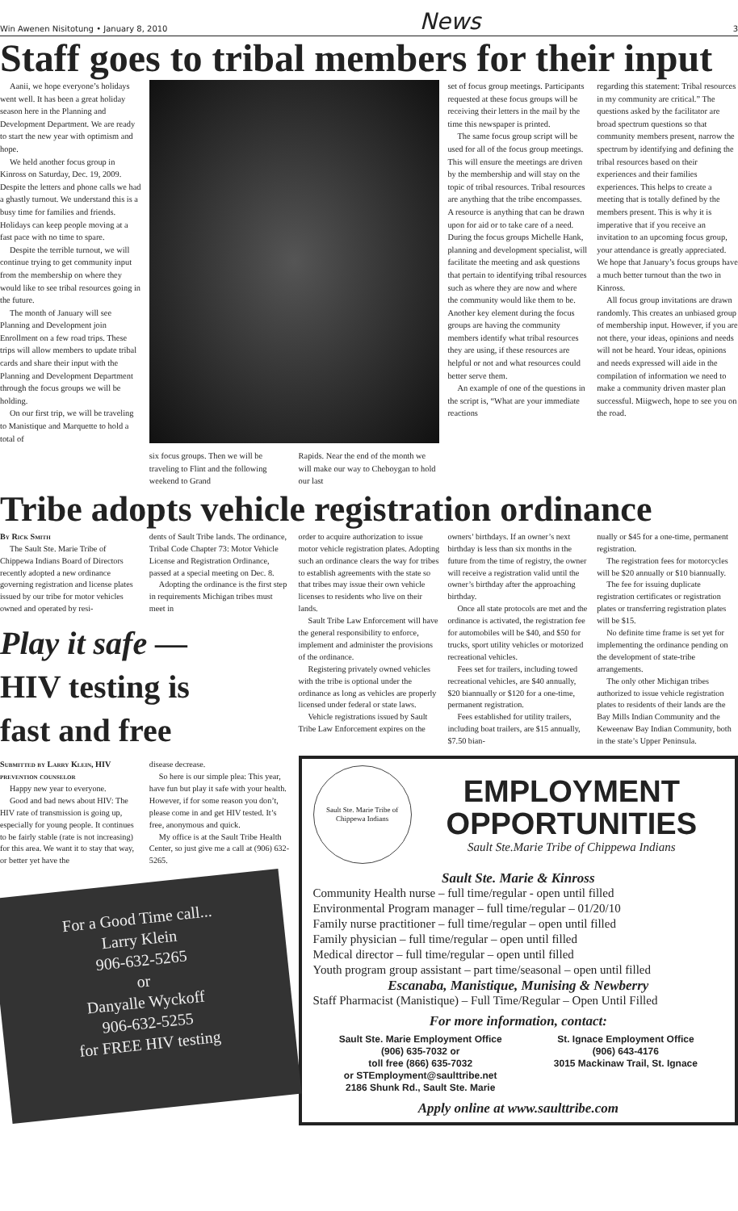Win Awenen Nisitotung • January 8, 2010 News 3
Staff goes to tribal members for their input
Aanii, we hope everyone’s holidays went well. It has been a great holiday season here in the Planning and Development Department. We are ready to start the new year with optimism and hope.
We held another focus group in Kinross on Saturday, Dec. 19, 2009. Despite the letters and phone calls we had a ghastly turnout. We understand this is a busy time for families and friends. Holidays can keep people moving at a fast pace with no time to spare.
Despite the terrible turnout, we will continue trying to get community input from the membership on where they would like to see tribal resources going in the future.
The month of January will see Planning and Development join Enrollment on a few road trips. These trips will allow members to update tribal cards and share their input with the Planning and Development Department through the focus groups we will be holding.
On our first trip, we will be traveling to Manistique and Marquette to hold a total of
six focus groups. Then we will be traveling to Flint and the following weekend to Grand
Rapids. Near the end of the month we will make our way to Cheboygan to hold our last
set of focus group meetings. Participants requested at these focus groups will be receiving their letters in the mail by the time this newspaper is printed.
The same focus group script will be used for all of the focus group meetings. This will ensure the meetings are driven by the membership and will stay on the topic of tribal resources. Tribal resources are anything that the tribe encompasses. A resource is anything that can be drawn upon for aid or to take care of a need. During the focus groups Michelle Hank, planning and development specialist, will facilitate the meeting and ask questions that pertain to identifying tribal resources such as where they are now and where the community would like them to be. Another key element during the focus groups are having the community members identify what tribal resources they are using, if these resources are helpful or not and what resources could better serve them.
An example of one of the questions in the script is, “What are your immediate reactions
regarding this statement: Tribal resources in my community are critical.” The questions asked by the facilitator are broad spectrum questions so that community members present, narrow the spectrum by identifying and defining the tribal resources based on their experiences and their families experiences. This helps to create a meeting that is totally defined by the members present. This is why it is imperative that if you receive an invitation to an upcoming focus group, your attendance is greatly appreciated. We hope that January’s focus groups have a much better turnout than the two in Kinross.
All focus group invitations are drawn randomly. This creates an unbiased group of membership input. However, if you are not there, your ideas, opinions and needs will not be heard. Your ideas, opinions and needs expressed will aide in the compilation of information we need to make a community driven master plan successful. Miigwech, hope to see you on the road.
Tribe adopts vehicle registration ordinance
By Rick Smith
The Sault Ste. Marie Tribe of Chippewa Indians Board of Directors recently adopted a new ordinance governing registration and license plates issued by our tribe for motor vehicles owned and operated by resi-
dents of Sault Tribe lands. The ordinance, Tribal Code Chapter 73: Motor Vehicle License and Registration Ordinance, passed at a special meeting on Dec. 8.
Adopting the ordinance is the first step in requirements Michigan tribes must meet in
Play it safe —
HIV testing is
fast and free
Submitted by Larry Klein, HIV prevention counselor
Happy new year to everyone.
Good and bad news about HIV: The HIV rate of transmission is going up, especially for young people. It continues to be fairly stable (rate is not increasing) for this area. We want it to stay that way, or better yet have the
disease decrease.
So here is our simple plea: This year, have fun but play it safe with your health. However, if for some reason you don’t, please come in and get HIV tested. It’s free, anonymous and quick.
My office is at the Sault Tribe Health Center, so just give me a call at (906) 632-5265.
For a Good Time call...
Larry Klein
906-632-5265
or
Danyalle Wyckoff
906-632-5255
for FREE HIV testing
order to acquire authorization to issue motor vehicle registration plates. Adopting such an ordinance clears the way for tribes to establish agreements with the state so that tribes may issue their own vehicle licenses to residents who live on their lands.
Sault Tribe Law Enforcement will have the general responsibility to enforce, implement and administer the provisions of the ordinance.
Registering privately owned vehicles with the tribe is optional under the ordinance as long as vehicles are properly licensed under federal or state laws.
Vehicle registrations issued by Sault Tribe Law Enforcement expires on the
owners’ birthdays. If an owner’s next birthday is less than six months in the future from the time of registry, the owner will receive a registration valid until the owner’s birthday after the approaching birthday.
Once all state protocols are met and the ordinance is activated, the registration fee for automobiles will be $40, and $50 for trucks, sport utility vehicles or motorized recreational vehicles.
Fees set for trailers, including towed recreational vehicles, are $40 annually, $20 biannually or $120 for a one-time, permanent registration.
Fees established for utility trailers, including boat trailers, are $15 annually, $7.50 bian-
nually or $45 for a one-time, permanent registration.
The registration fees for motorcycles will be $20 annually or $10 biannually.
The fee for issuing duplicate registration certificates or registration plates or transferring registration plates will be $15.
No definite time frame is set yet for implementing the ordinance pending on the development of state-tribe arrangements.
The only other Michigan tribes authorized to issue vehicle registration plates to residents of their lands are the Bay Mills Indian Community and the Keweenaw Bay Indian Community, both in the state’s Upper Peninsula.
Sault Ste. Marie Tribe of Chippewa Indians
EMPLOYMENT OPPORTUNITIES
Sault Ste.Marie Tribe of Chippewa Indians
Sault Ste. Marie & Kinross
Community Health nurse – full time/regular - open until filled
Environmental Program manager – full time/regular – 01/20/10
Family nurse practitioner – full time/regular – open until filled
Family physician – full time/regular – open until filled
Medical director – full time/regular – open until filled
Youth program group assistant – part time/seasonal – open until filled
Escanaba, Manistique, Munising & Newberry
Staff Pharmacist (Manistique) – Full Time/Regular – Open Until Filled
For more information, contact:
Sault Ste. Marie Employment Office
(906) 635-7032 or
toll free (866) 635-7032
or STEmployment@saulttribe.net
2186 Shunk Rd., Sault Ste. Marie
St. Ignace Employment Office
(906) 643-4176
3015 Mackinaw Trail, St. Ignace
Apply online at www.saulttribe.com